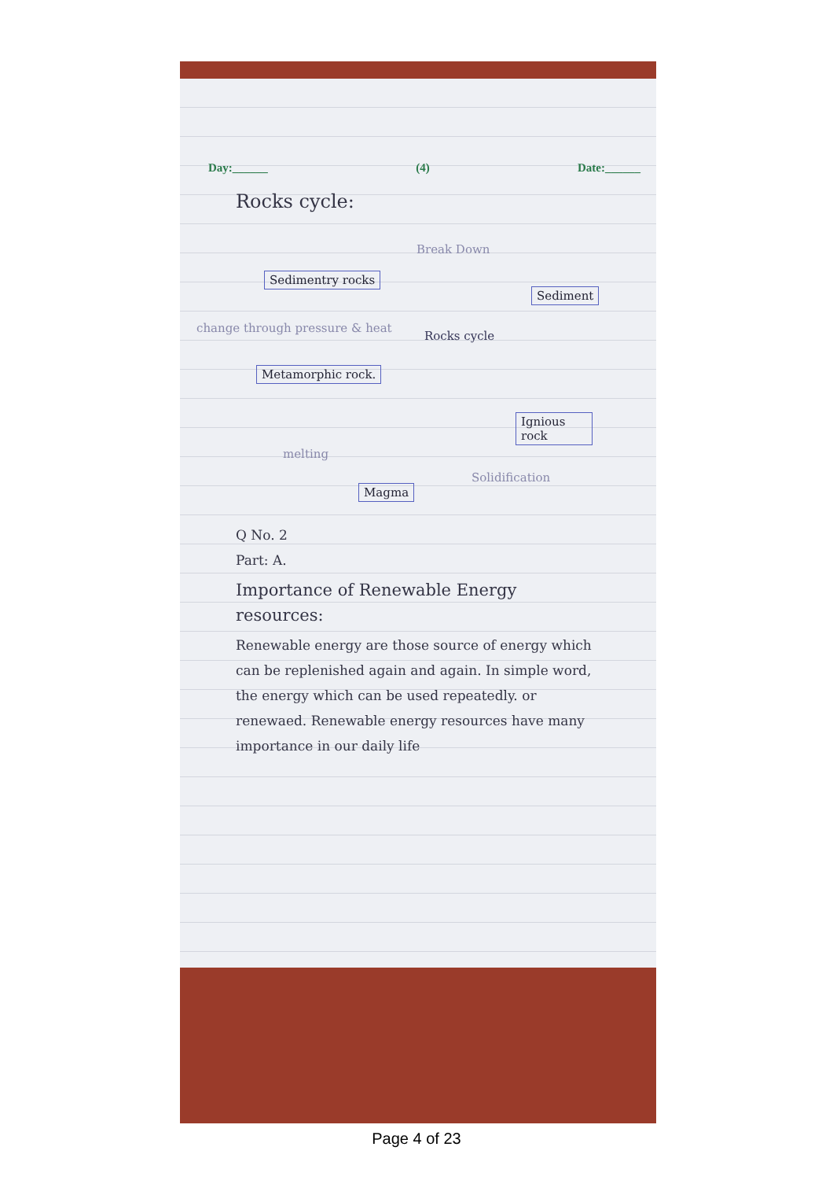Day:______ (4) Date:______
Rocks cycle:
Sedimentry rocks
Break Down
Sediment
change through pressure & heat
Rocks cycle
Metamorphic rock.
Ignious rock
melting
Solidification
Magma
Q No. 2
Part: A.
Importance of Renewable Energy resources:
Renewable energy are those source of energy which can be replenished again and again. In simple word, the energy which can be used repeatedly. or renewaed. Renewable energy resources have many importance in our daily life
Page 4 of 23